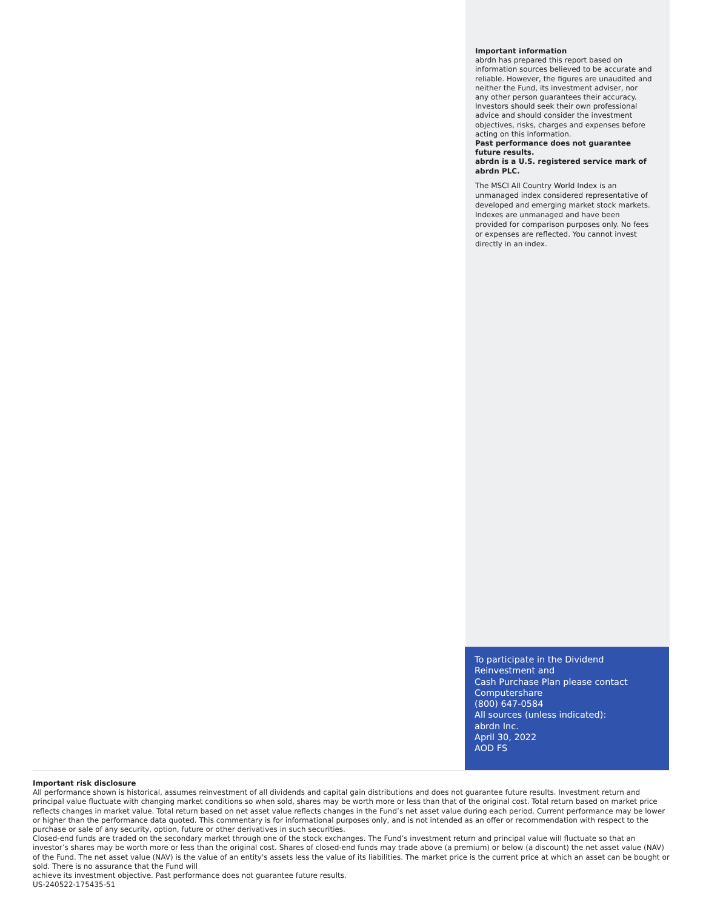Important information
abrdn has prepared this report based on information sources believed to be accurate and reliable. However, the figures are unaudited and neither the Fund, its investment adviser, nor any other person guarantees their accuracy. Investors should seek their own professional advice and should consider the investment objectives, risks, charges and expenses before acting on this information.
Past performance does not guarantee future results.
abrdn is a U.S. registered service mark of abrdn PLC.
The MSCI All Country World Index is an unmanaged index considered representative of developed and emerging market stock markets. Indexes are unmanaged and have been provided for comparison purposes only. No fees or expenses are reflected. You cannot invest directly in an index.
To participate in the Dividend Reinvestment and
Cash Purchase Plan please contact Computershare
(800) 647-0584
All sources (unless indicated):
abrdn Inc.
April 30, 2022
AOD FS
Important risk disclosure
All performance shown is historical, assumes reinvestment of all dividends and capital gain distributions and does not guarantee future results. Investment return and principal value fluctuate with changing market conditions so when sold, shares may be worth more or less than that of the original cost. Total return based on market price reflects changes in market value. Total return based on net asset value reflects changes in the Fund’s net asset value during each period. Current performance may be lower or higher than the performance data quoted. This commentary is for informational purposes only, and is not intended as an offer or recommendation with respect to the purchase or sale of any security, option, future or other derivatives in such securities.
Closed-end funds are traded on the secondary market through one of the stock exchanges. The Fund’s investment return and principal value will fluctuate so that an investor’s shares may be worth more or less than the original cost. Shares of closed-end funds may trade above (a premium) or below (a discount) the net asset value (NAV) of the Fund. The net asset value (NAV) is the value of an entity's assets less the value of its liabilities. The market price is the current price at which an asset can be bought or sold. There is no assurance that the Fund will
achieve its investment objective. Past performance does not guarantee future results.
US-240522-175435-51